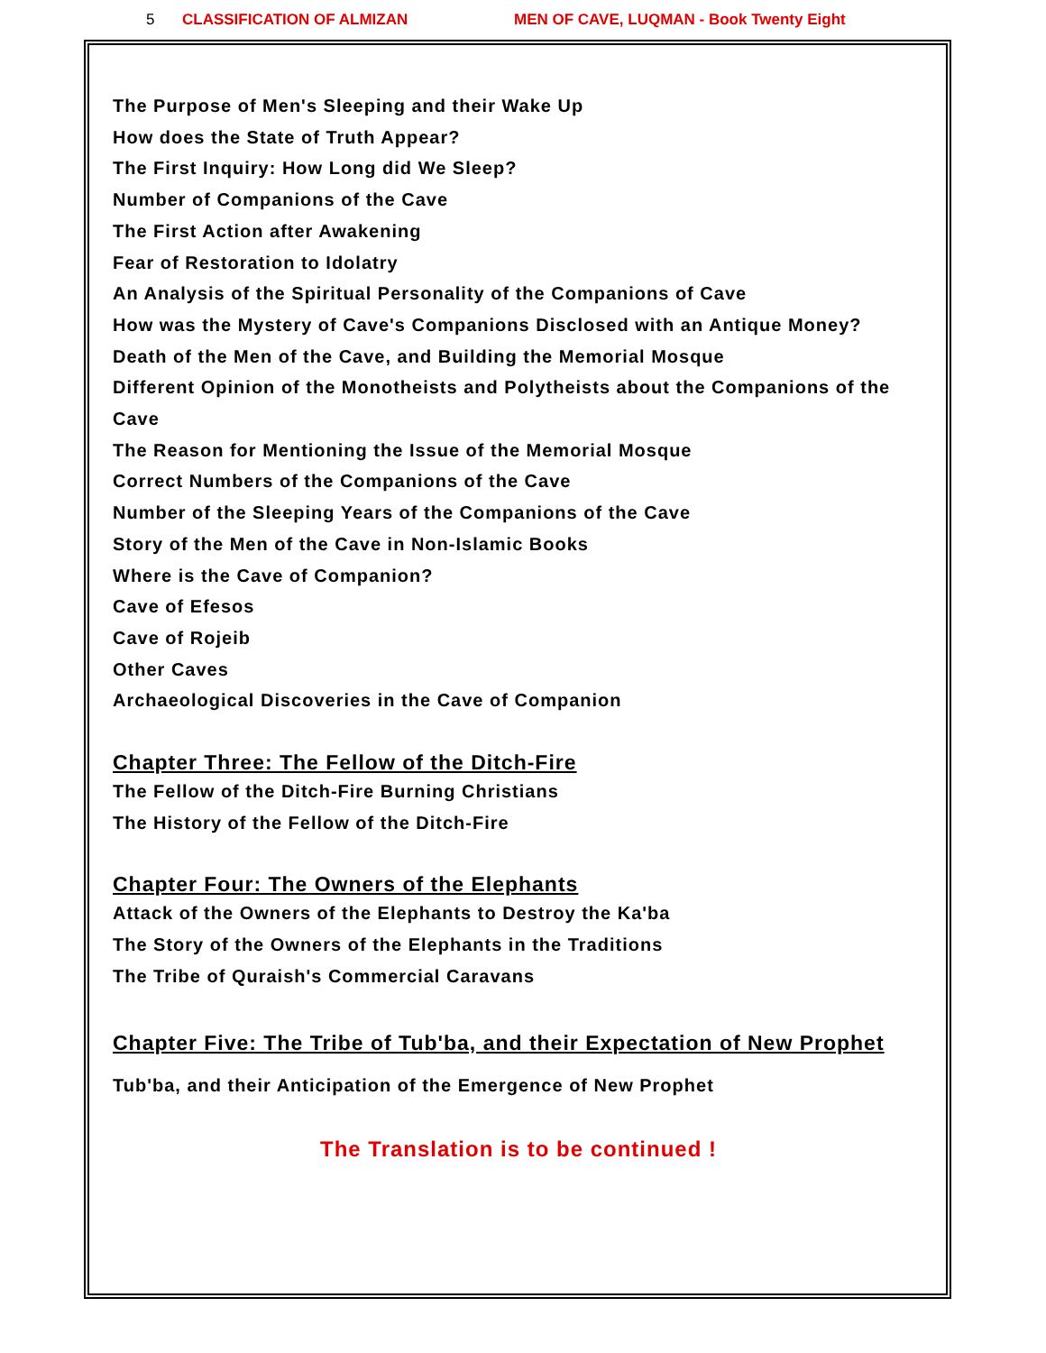5 CLASSIFICATION OF ALMIZAN MEN OF CAVE, LUQMAN - Book Twenty Eight
The Purpose of Men's Sleeping and their Wake Up
How does the State of Truth Appear?
The First Inquiry: How Long did We Sleep?
Number of Companions of the Cave
The First Action after Awakening
Fear of Restoration to Idolatry
An Analysis of the Spiritual Personality of the Companions of Cave
How was the Mystery of Cave's Companions Disclosed with an Antique Money?
Death of the Men of the Cave, and Building the Memorial Mosque
Different Opinion of the Monotheists and Polytheists about the Companions of the Cave
The Reason for Mentioning the Issue of the Memorial Mosque
Correct Numbers of the Companions of the Cave
Number of the Sleeping Years of the Companions of the Cave
Story of the Men of the Cave in Non-Islamic Books
Where is the Cave of Companion?
Cave of Efesos
Cave of Rojeib
Other Caves
Archaeological Discoveries in the Cave of Companion
Chapter Three: The Fellow of the Ditch-Fire
The Fellow of the Ditch-Fire Burning Christians
The History of the Fellow of the Ditch-Fire
Chapter Four: The Owners of the Elephants
Attack of the Owners of the Elephants to Destroy the Ka'ba
The Story of the Owners of the Elephants in the Traditions
The Tribe of Quraish's Commercial Caravans
Chapter Five: The Tribe of Tub'ba, and their Expectation of New Prophet
Tub'ba, and their Anticipation of the Emergence of New Prophet
The Translation is to be continued !